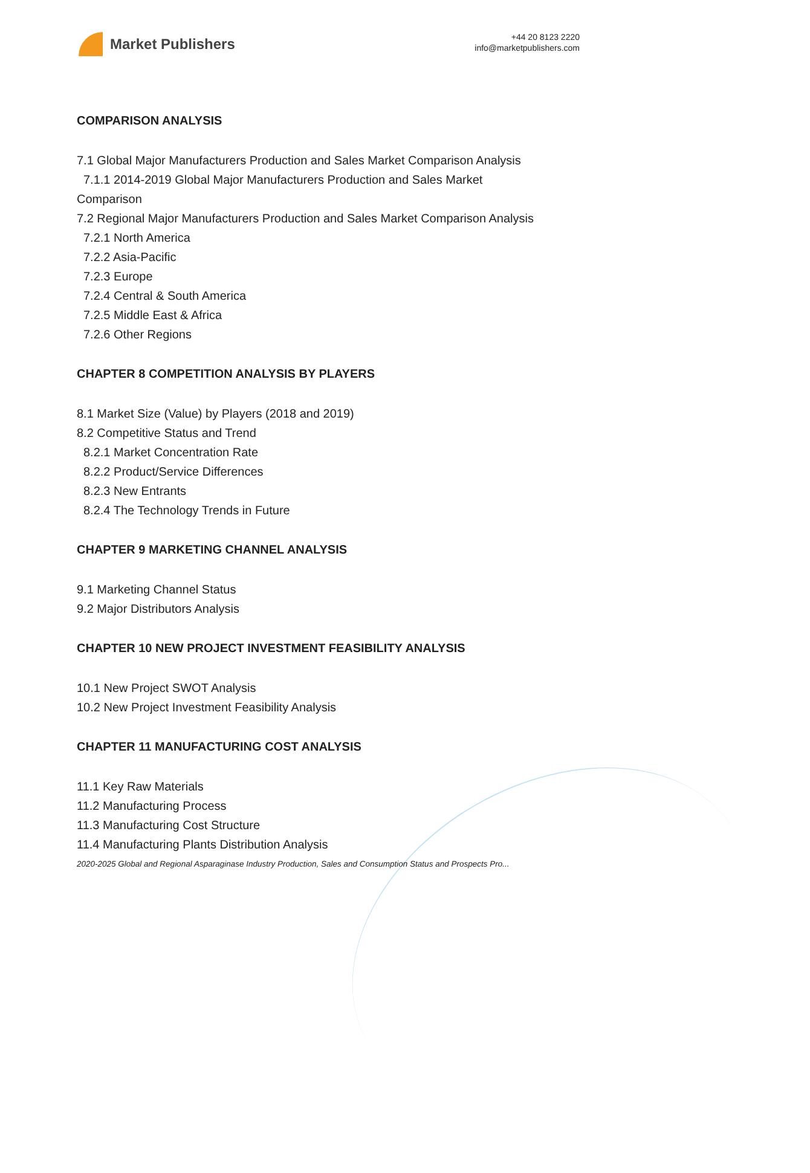Market Publishers
+44 20 8123 2220
info@marketpublishers.com
COMPARISON ANALYSIS
7.1 Global Major Manufacturers Production and Sales Market Comparison Analysis
7.1.1 2014-2019 Global Major Manufacturers Production and Sales Market
Comparison
7.2 Regional Major Manufacturers Production and Sales Market Comparison Analysis
7.2.1 North America
7.2.2 Asia-Pacific
7.2.3 Europe
7.2.4 Central & South America
7.2.5 Middle East & Africa
7.2.6 Other Regions
CHAPTER 8 COMPETITION ANALYSIS BY PLAYERS
8.1 Market Size (Value) by Players (2018 and 2019)
8.2 Competitive Status and Trend
8.2.1 Market Concentration Rate
8.2.2 Product/Service Differences
8.2.3 New Entrants
8.2.4 The Technology Trends in Future
CHAPTER 9 MARKETING CHANNEL ANALYSIS
9.1 Marketing Channel Status
9.2 Major Distributors Analysis
CHAPTER 10 NEW PROJECT INVESTMENT FEASIBILITY ANALYSIS
10.1 New Project SWOT Analysis
10.2 New Project Investment Feasibility Analysis
CHAPTER 11 MANUFACTURING COST ANALYSIS
11.1 Key Raw Materials
11.2 Manufacturing Process
11.3 Manufacturing Cost Structure
11.4 Manufacturing Plants Distribution Analysis
2020-2025 Global and Regional Asparaginase Industry Production, Sales and Consumption Status and Prospects Pro...